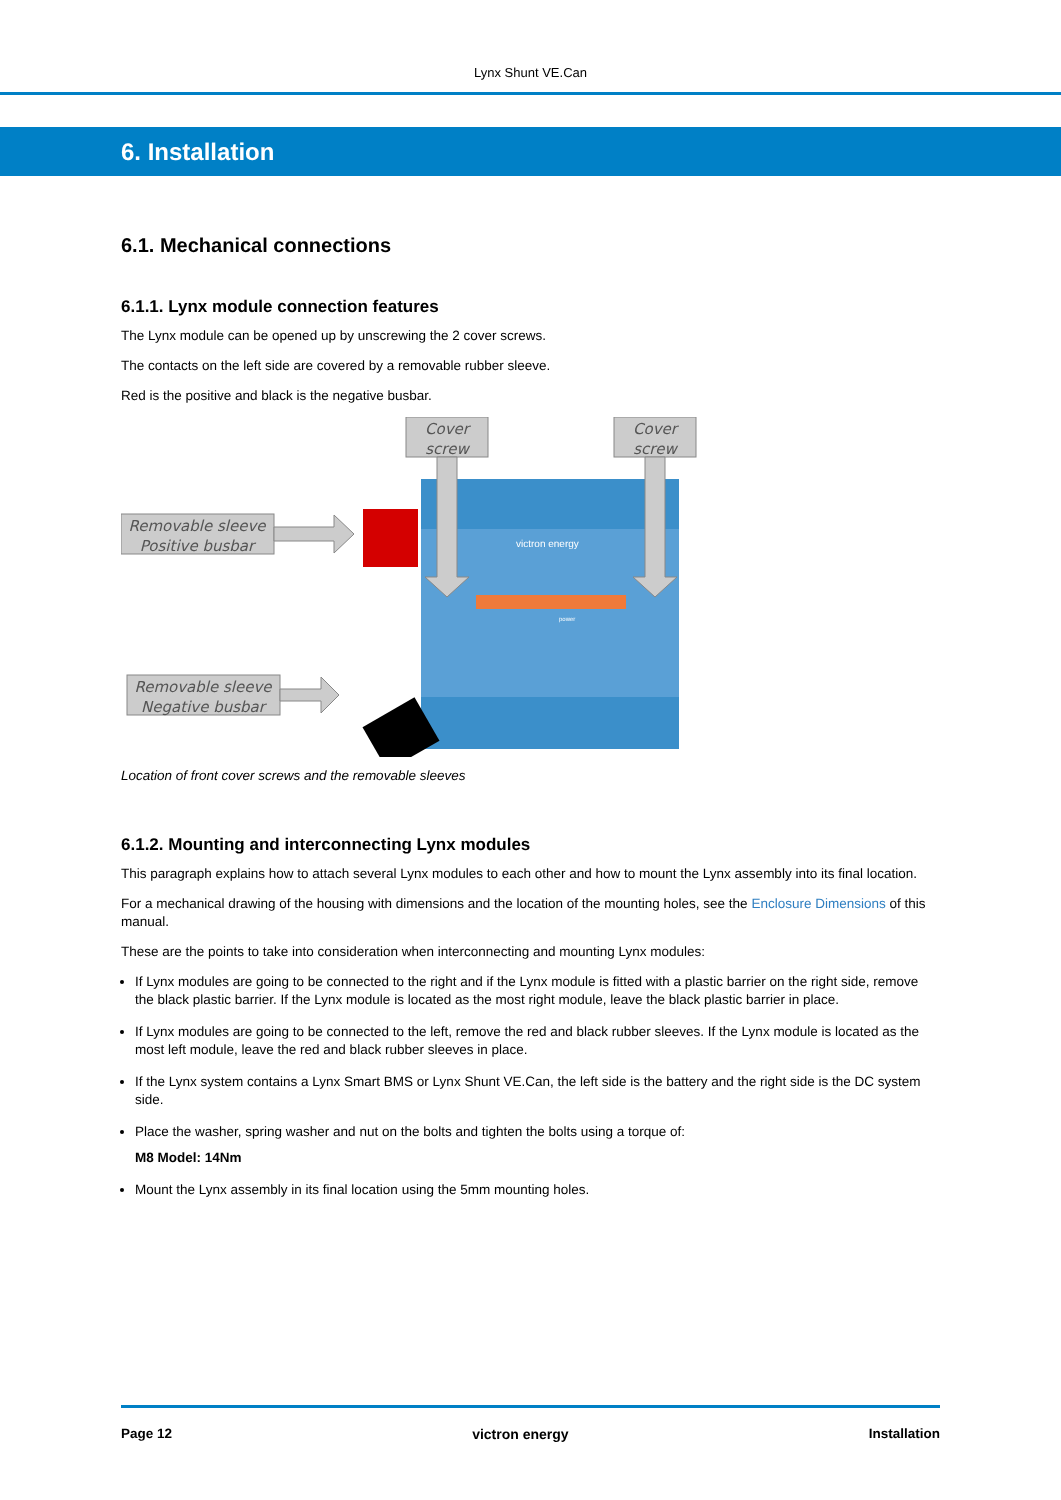Lynx Shunt VE.Can
6. Installation
6.1. Mechanical connections
6.1.1. Lynx module connection features
The Lynx module can be opened up by unscrewing the 2 cover screws.
The contacts on the left side are covered by a removable rubber sleeve.
Red is the positive and black is the negative busbar.
victron energy
power
Cover
screw
Cover
screw
Removable sleeve
Positive busbar
Removable sleeve
Negative busbar
Location of front cover screws and the removable sleeves
6.1.2. Mounting and interconnecting Lynx modules
This paragraph explains how to attach several Lynx modules to each other and how to mount the Lynx assembly into its final location.
For a mechanical drawing of the housing with dimensions and the location of the mounting holes, see the Enclosure Dimensions of this manual.
These are the points to take into consideration when interconnecting and mounting Lynx modules:
If Lynx modules are going to be connected to the right and if the Lynx module is fitted with a plastic barrier on the right side, remove the black plastic barrier. If the Lynx module is located as the most right module, leave the black plastic barrier in place.
If Lynx modules are going to be connected to the left, remove the red and black rubber sleeves. If the Lynx module is located as the most left module, leave the red and black rubber sleeves in place.
If the Lynx system contains a Lynx Smart BMS or Lynx Shunt VE.Can, the left side is the battery and the right side is the DC system side.
Place the washer, spring washer and nut on the bolts and tighten the bolts using a torque of:
M8 Model: 14Nm
Mount the Lynx assembly in its final location using the 5mm mounting holes.
Page 12 victron energy Installation